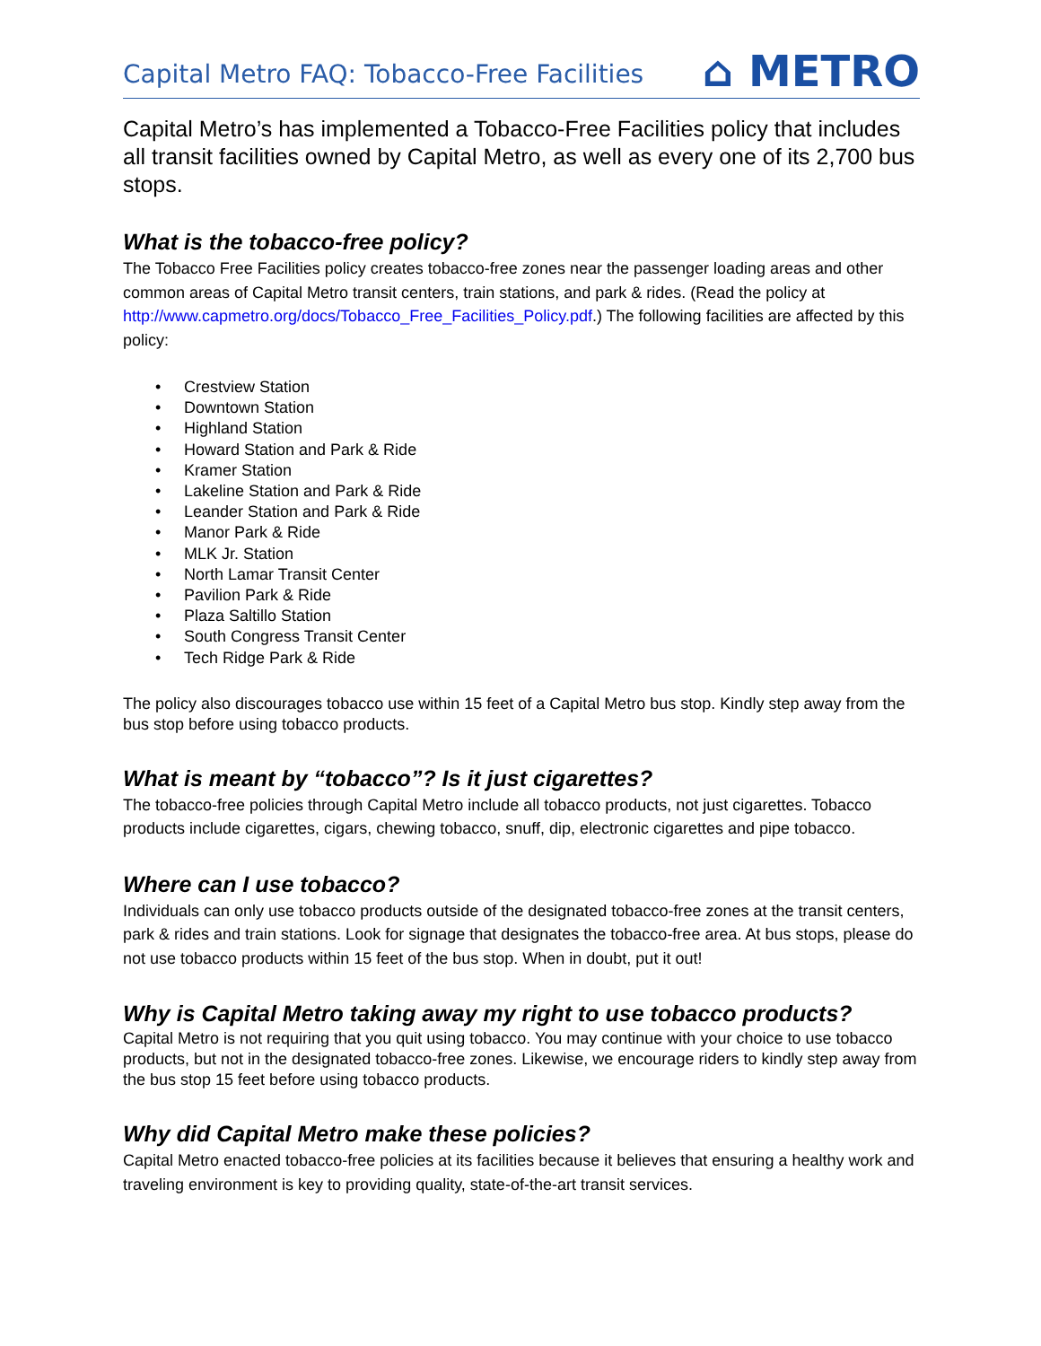Capital Metro FAQ: Tobacco-Free Facilities
⌂ METRO
Capital Metro’s has implemented a Tobacco-Free Facilities policy that includes all transit facilities owned by Capital Metro, as well as every one of its 2,700 bus stops.
What is the tobacco-free policy?
The Tobacco Free Facilities policy creates tobacco-free zones near the passenger loading areas and other common areas of Capital Metro transit centers, train stations, and park & rides. (Read the policy at http://www.capmetro.org/docs/Tobacco_Free_Facilities_Policy.pdf.) The following facilities are affected by this policy:
• Crestview Station
• Downtown Station
• Highland Station
• Howard Station and Park & Ride
• Kramer Station
• Lakeline Station and Park & Ride
• Leander Station and Park & Ride
• Manor Park & Ride
• MLK Jr. Station
• North Lamar Transit Center
• Pavilion Park & Ride
• Plaza Saltillo Station
• South Congress Transit Center
• Tech Ridge Park & Ride
The policy also discourages tobacco use within 15 feet of a Capital Metro bus stop. Kindly step away from the bus stop before using tobacco products.
What is meant by “tobacco”? Is it just cigarettes?
The tobacco-free policies through Capital Metro include all tobacco products, not just cigarettes. Tobacco products include cigarettes, cigars, chewing tobacco, snuff, dip, electronic cigarettes and pipe tobacco.
Where can I use tobacco?
Individuals can only use tobacco products outside of the designated tobacco-free zones at the transit centers, park & rides and train stations. Look for signage that designates the tobacco-free area. At bus stops, please do not use tobacco products within 15 feet of the bus stop. When in doubt, put it out!
Why is Capital Metro taking away my right to use tobacco products?
Capital Metro is not requiring that you quit using tobacco. You may continue with your choice to use tobacco products, but not in the designated tobacco-free zones. Likewise, we encourage riders to kindly step away from the bus stop 15 feet before using tobacco products.
Why did Capital Metro make these policies?
Capital Metro enacted tobacco-free policies at its facilities because it believes that ensuring a healthy work and traveling environment is key to providing quality, state-of-the-art transit services.